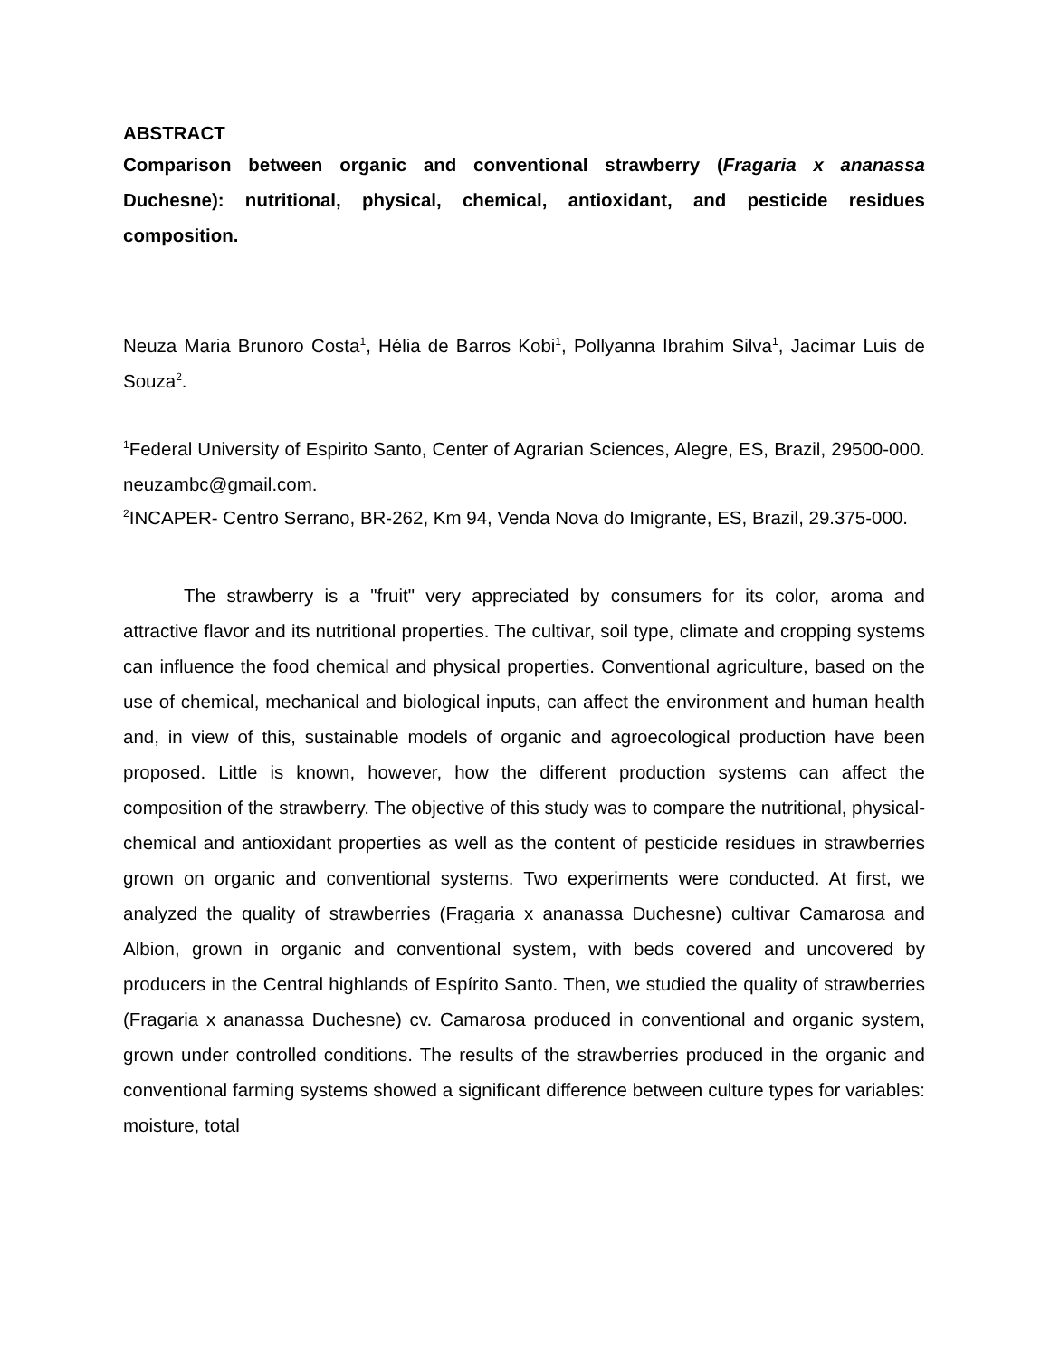ABSTRACT
Comparison between organic and conventional strawberry (Fragaria x ananassa Duchesne): nutritional, physical, chemical, antioxidant, and pesticide residues composition.
Neuza Maria Brunoro Costa<sup>1</sup>, Hélia de Barros Kobi<sup>1</sup>, Pollyanna Ibrahim Silva<sup>1</sup>, Jacimar Luis de Souza<sup>2</sup>.
<sup>1</sup> Federal University of Espirito Santo, Center of Agrarian Sciences, Alegre, ES, Brazil, 29500-000. neuzambc@gmail.com.
<sup>2</sup> INCAPER- Centro Serrano, BR-262, Km 94, Venda Nova do Imigrante, ES, Brazil, 29.375-000.
The strawberry is a "fruit" very appreciated by consumers for its color, aroma and attractive flavor and its nutritional properties. The cultivar, soil type, climate and cropping systems can influence the food chemical and physical properties. Conventional agriculture, based on the use of chemical, mechanical and biological inputs, can affect the environment and human health and, in view of this, sustainable models of organic and agroecological production have been proposed. Little is known, however, how the different production systems can affect the composition of the strawberry. The objective of this study was to compare the nutritional, physical-chemical and antioxidant properties as well as the content of pesticide residues in strawberries grown on organic and conventional systems. Two experiments were conducted. At first, we analyzed the quality of strawberries (Fragaria x ananassa Duchesne) cultivar Camarosa and Albion, grown in organic and conventional system, with beds covered and uncovered by producers in the Central highlands of Espírito Santo. Then, we studied the quality of strawberries (Fragaria x ananassa Duchesne) cv. Camarosa produced in conventional and organic system, grown under controlled conditions. The results of the strawberries produced in the organic and conventional farming systems showed a significant difference between culture types for variables: moisture, total